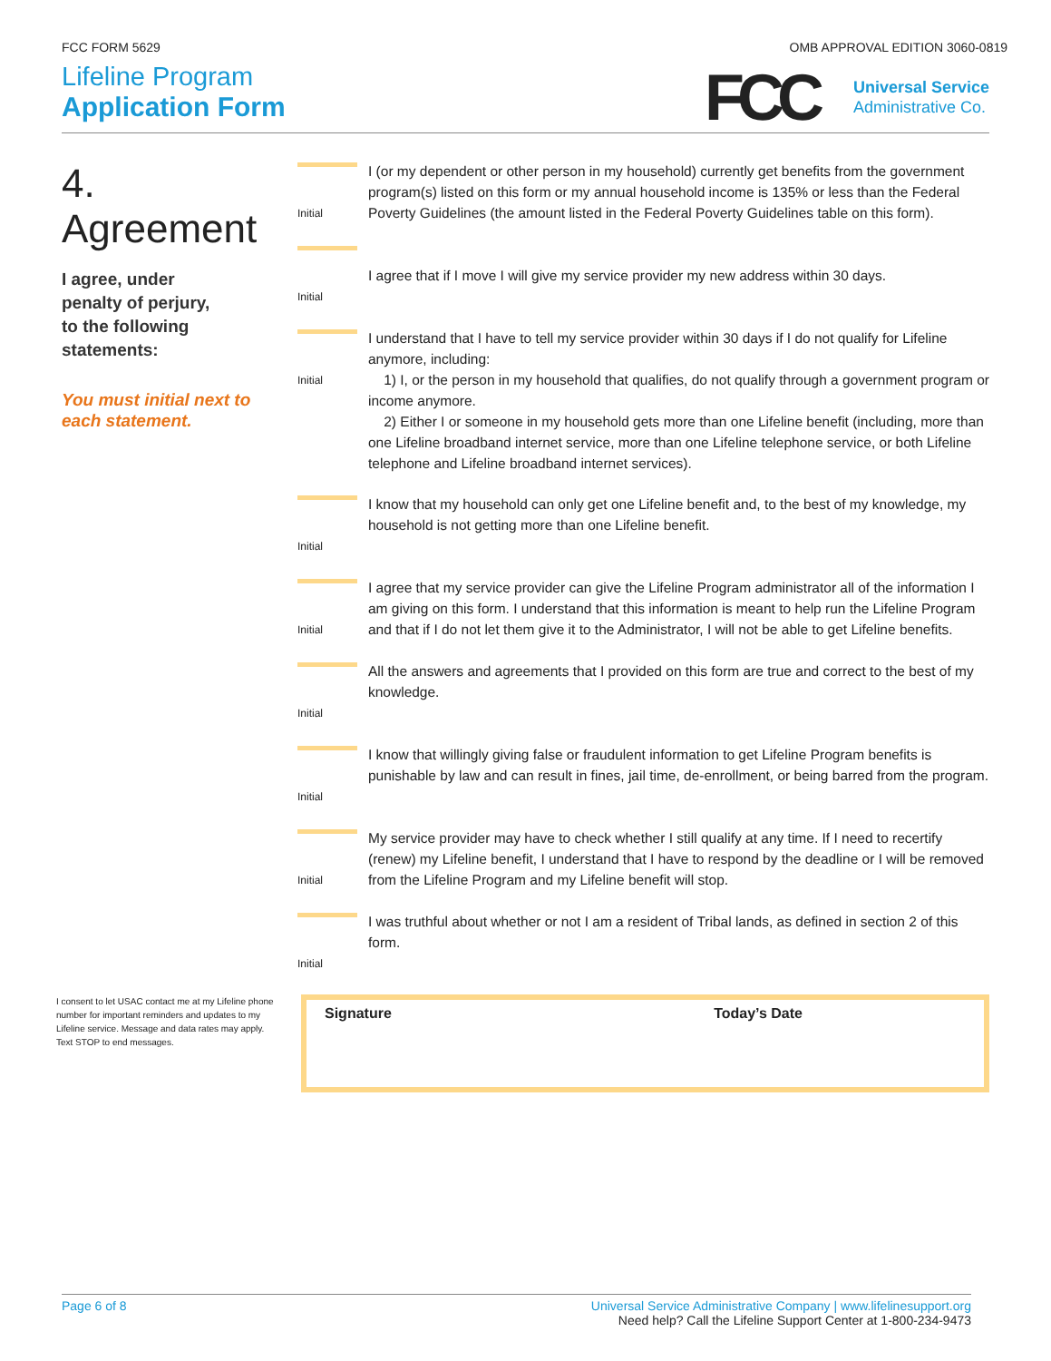FCC FORM 5629 OMB APPROVAL EDITION 3060-0819
Lifeline Program
Application Form
FCC
Universal Service
Administrative Co.
4.
Agreement
I agree, under
penalty of perjury,
to the following
statements:
You must initial next to
each statement.
Initial
I (or my dependent or other person in my household) currently get benefits from the government program(s) listed on this form or my annual household income is 135% or less than the Federal Poverty Guidelines (the amount listed in the Federal Poverty Guidelines table on this form).
Initial
I agree that if I move I will give my service provider my new address within 30 days.
Initial
I understand that I have to tell my service provider within 30 days if I do not qualify for Lifeline anymore, including:
1) I, or the person in my household that qualifies, do not qualify through a government program or income anymore.
2) Either I or someone in my household gets more than one Lifeline benefit (including, more than one Lifeline broadband internet service, more than one Lifeline telephone service, or both Lifeline telephone and Lifeline broadband internet services).
Initial
I know that my household can only get one Lifeline benefit and, to the best of my knowledge, my household is not getting more than one Lifeline benefit.
Initial
I agree that my service provider can give the Lifeline Program administrator all of the information I am giving on this form. I understand that this information is meant to help run the Lifeline Program and that if I do not let them give it to the Administrator, I will not be able to get Lifeline benefits.
Initial
All the answers and agreements that I provided on this form are true and correct to the best of my knowledge.
Initial
I know that willingly giving false or fraudulent information to get Lifeline Program benefits is punishable by law and can result in fines, jail time, de-enrollment, or being barred from the program.
Initial
My service provider may have to check whether I still qualify at any time. If I need to recertify (renew) my Lifeline benefit, I understand that I have to respond by the deadline or I will be removed from the Lifeline Program and my Lifeline benefit will stop.
Initial
I was truthful about whether or not I am a resident of Tribal lands, as defined in section 2 of this form.
I consent to let USAC contact me at my Lifeline phone number for important reminders and updates to my Lifeline service. Message and data rates may apply. Text STOP to end messages.
Signature Today’s Date
Page 6 of 8 Universal Service Administrative Company | www.lifelinesupport.org
Need help? Call the Lifeline Support Center at 1-800-234-9473